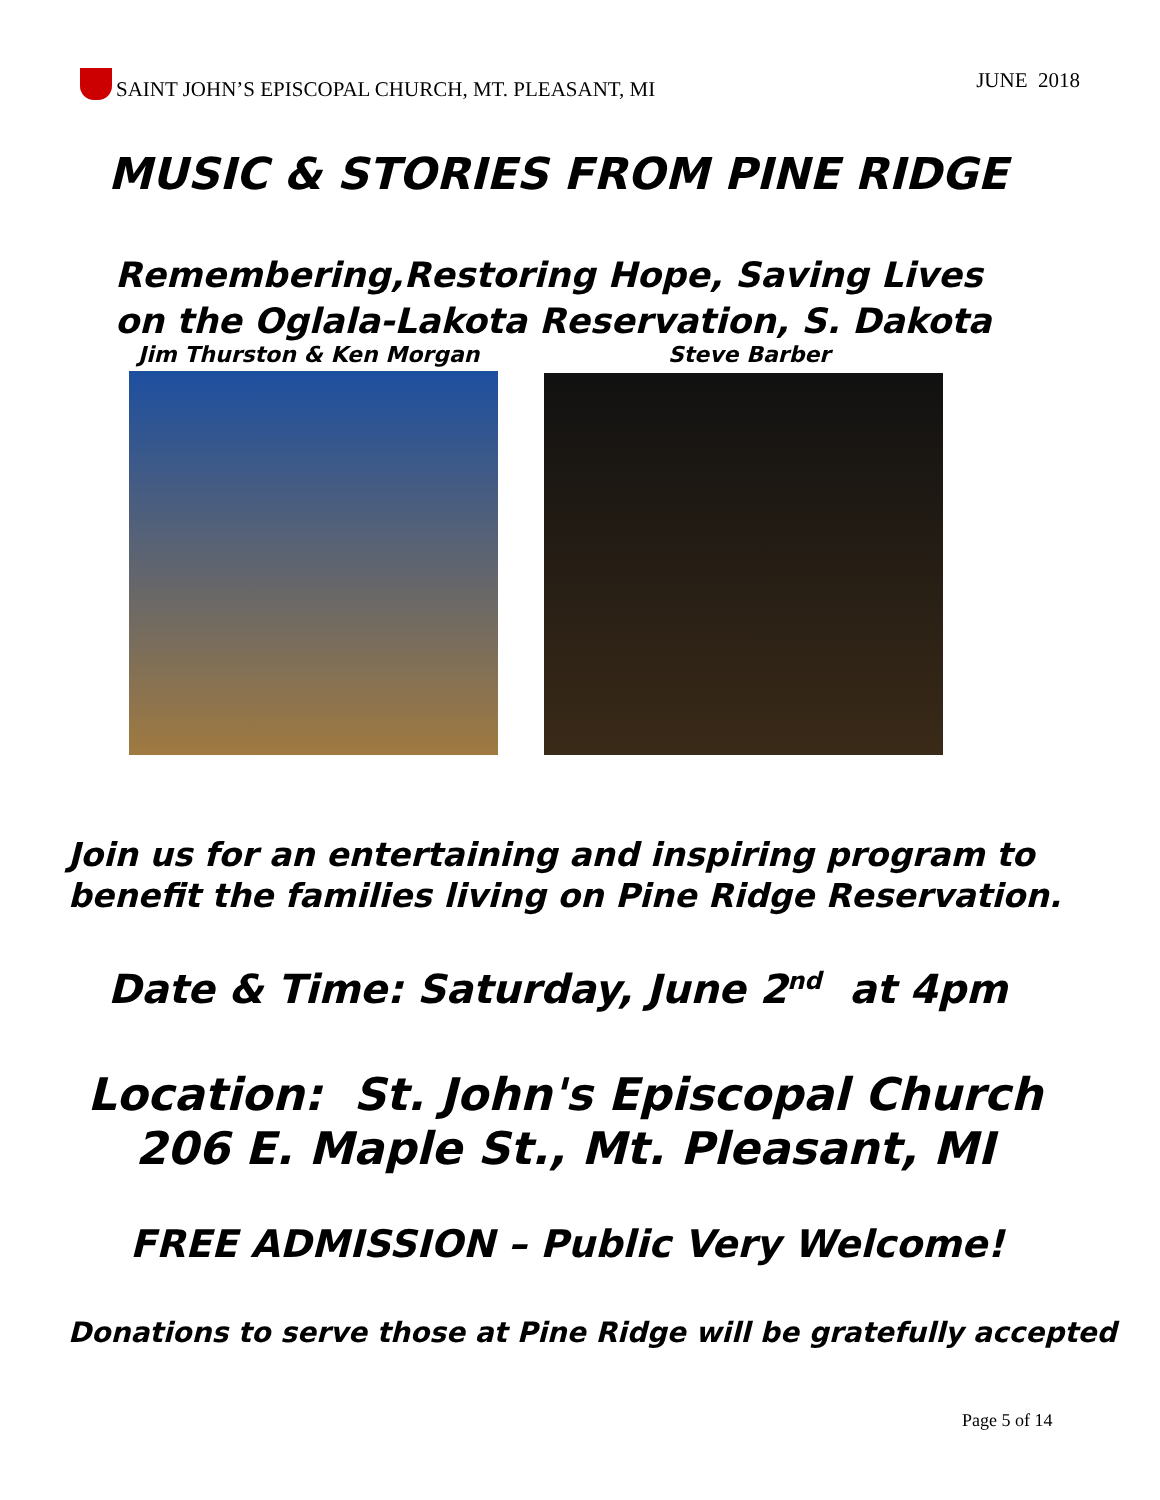SAINT JOHN’S EPISCOPAL CHURCH, MT. PLEASANT, MI
JUNE 2018
MUSIC & STORIES FROM PINE RIDGE
Remembering,Restoring Hope, Saving Lives
on the Oglala-Lakota Reservation, S. Dakota
Jim Thurston & Ken Morgan Steve Barber
Join us for an entertaining and inspiring program to
benefit the families living on Pine Ridge Reservation.
Date & Time: Saturday, June 2<sup>nd</sup> at 4pm
Location: St. John's Episcopal Church
206 E. Maple St., Mt. Pleasant, MI
FREE ADMISSION – Public Very Welcome!
Donations to serve those at Pine Ridge will be gratefully accepted
Page 5 of 14